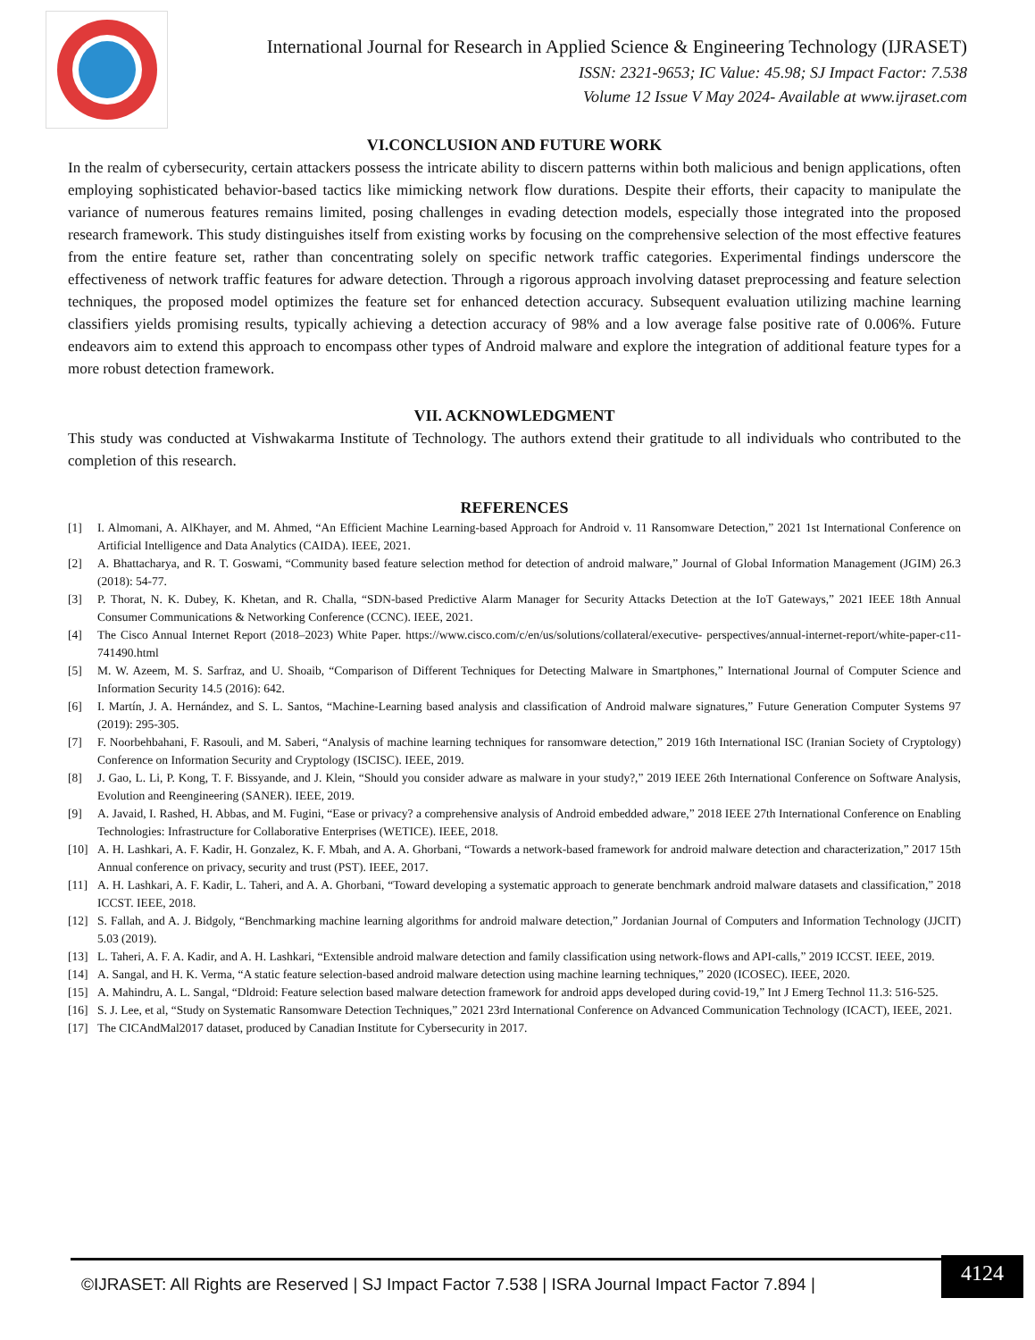International Journal for Research in Applied Science & Engineering Technology (IJRASET)
ISSN: 2321-9653; IC Value: 45.98; SJ Impact Factor: 7.538
Volume 12 Issue V May 2024- Available at www.ijraset.com
VI.CONCLUSION AND FUTURE WORK
In the realm of cybersecurity, certain attackers possess the intricate ability to discern patterns within both malicious and benign applications, often employing sophisticated behavior-based tactics like mimicking network flow durations. Despite their efforts, their capacity to manipulate the variance of numerous features remains limited, posing challenges in evading detection models, especially those integrated into the proposed research framework. This study distinguishes itself from existing works by focusing on the comprehensive selection of the most effective features from the entire feature set, rather than concentrating solely on specific network traffic categories. Experimental findings underscore the effectiveness of network traffic features for adware detection. Through a rigorous approach involving dataset preprocessing and feature selection techniques, the proposed model optimizes the feature set for enhanced detection accuracy. Subsequent evaluation utilizing machine learning classifiers yields promising results, typically achieving a detection accuracy of 98% and a low average false positive rate of 0.006%. Future endeavors aim to extend this approach to encompass other types of Android malware and explore the integration of additional feature types for a more robust detection framework.
VII. ACKNOWLEDGMENT
This study was conducted at Vishwakarma Institute of Technology. The authors extend their gratitude to all individuals who contributed to the completion of this research.
REFERENCES
[1] I. Almomani, A. AlKhayer, and M. Ahmed, “An Efficient Machine Learning-based Approach for Android v. 11 Ransomware Detection,” 2021 1st International Conference on Artificial Intelligence and Data Analytics (CAIDA). IEEE, 2021.
[2] A. Bhattacharya, and R. T. Goswami, “Community based feature selection method for detection of android malware,” Journal of Global Information Management (JGIM) 26.3 (2018): 54-77.
[3] P. Thorat, N. K. Dubey, K. Khetan, and R. Challa, “SDN-based Predictive Alarm Manager for Security Attacks Detection at the IoT Gateways,” 2021 IEEE 18th Annual Consumer Communications & Networking Conference (CCNC). IEEE, 2021.
[4] The Cisco Annual Internet Report (2018–2023) White Paper. https://www.cisco.com/c/en/us/solutions/collateral/executive- perspectives/annual-internet-report/white-paper-c11-741490.html
[5] M. W. Azeem, M. S. Sarfraz, and U. Shoaib, “Comparison of Different Techniques for Detecting Malware in Smartphones,” International Journal of Computer Science and Information Security 14.5 (2016): 642.
[6] I. Martín, J. A. Hernández, and S. L. Santos, “Machine-Learning based analysis and classification of Android malware signatures,” Future Generation Computer Systems 97 (2019): 295-305.
[7] F. Noorbehbahani, F. Rasouli, and M. Saberi, “Analysis of machine learning techniques for ransomware detection,” 2019 16th International ISC (Iranian Society of Cryptology) Conference on Information Security and Cryptology (ISCISC). IEEE, 2019.
[8] J. Gao, L. Li, P. Kong, T. F. Bissyande, and J. Klein, “Should you consider adware as malware in your study?,” 2019 IEEE 26th International Conference on Software Analysis, Evolution and Reengineering (SANER). IEEE, 2019.
[9] A. Javaid, I. Rashed, H. Abbas, and M. Fugini, “Ease or privacy? a comprehensive analysis of Android embedded adware,” 2018 IEEE 27th International Conference on Enabling Technologies: Infrastructure for Collaborative Enterprises (WETICE). IEEE, 2018.
[10] A. H. Lashkari, A. F. Kadir, H. Gonzalez, K. F. Mbah, and A. A. Ghorbani, “Towards a network-based framework for android malware detection and characterization,” 2017 15th Annual conference on privacy, security and trust (PST). IEEE, 2017.
[11] A. H. Lashkari, A. F. Kadir, L. Taheri, and A. A. Ghorbani, “Toward developing a systematic approach to generate benchmark android malware datasets and classification,” 2018 ICCST. IEEE, 2018.
[12] S. Fallah, and A. J. Bidgoly, “Benchmarking machine learning algorithms for android malware detection,” Jordanian Journal of Computers and Information Technology (JJCIT) 5.03 (2019).
[13] L. Taheri, A. F. A. Kadir, and A. H. Lashkari, “Extensible android malware detection and family classification using network-flows and API-calls,” 2019 ICCST. IEEE, 2019.
[14] A. Sangal, and H. K. Verma, “A static feature selection-based android malware detection using machine learning techniques,” 2020 (ICOSEC). IEEE, 2020.
[15] A. Mahindru, A. L. Sangal, “Dldroid: Feature selection based malware detection framework for android apps developed during covid-19,” Int J Emerg Technol 11.3: 516-525.
[16] S. J. Lee, et al, “Study on Systematic Ransomware Detection Techniques,” 2021 23rd International Conference on Advanced Communication Technology (ICACT), IEEE, 2021.
[17] The CICAndMal2017 dataset, produced by Canadian Institute for Cybersecurity in 2017.
©IJRASET: All Rights are Reserved | SJ Impact Factor 7.538 | ISRA Journal Impact Factor 7.894 |
4124